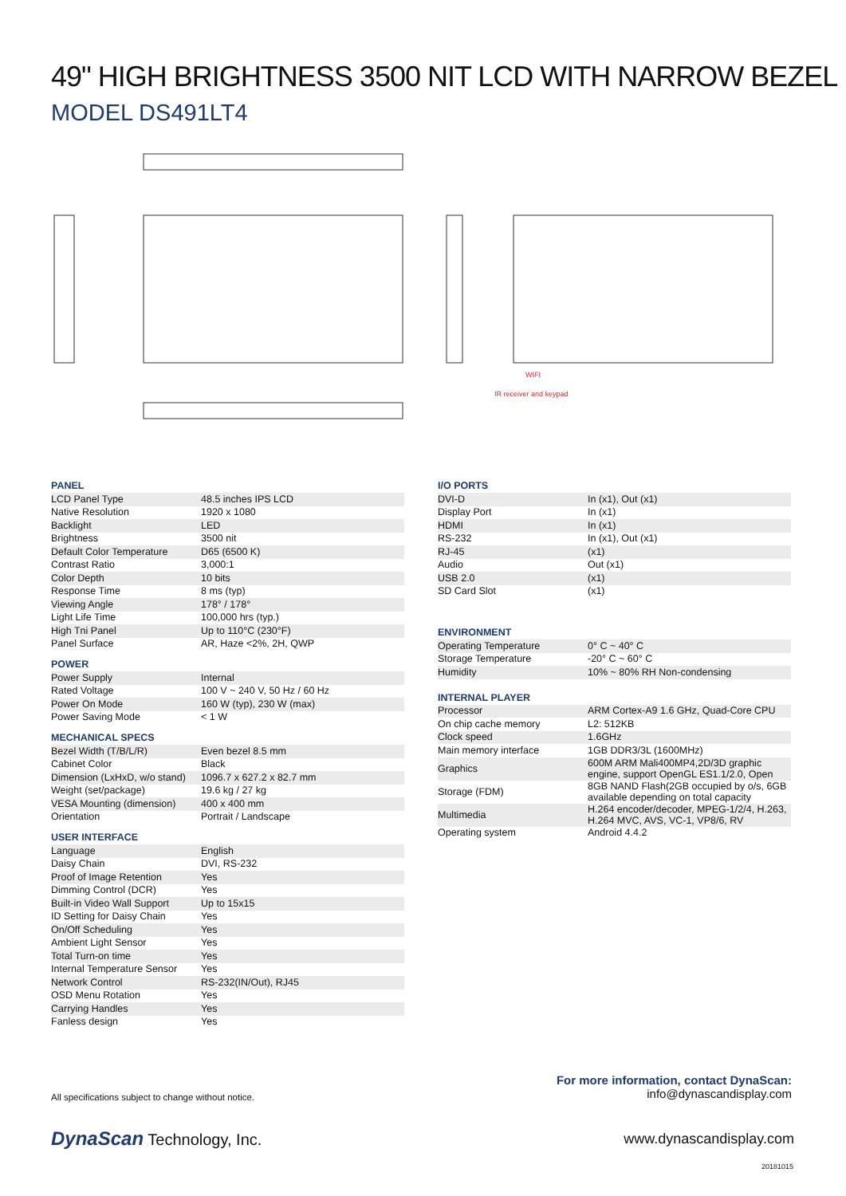49" HIGH BRIGHTNESS 3500 NIT LCD WITH NARROW BEZEL
MODEL DS491LT4
IR receiver and keypad
WIFI
PANEL
| LCD Panel Type | 48.5 inches IPS LCD |
| Native Resolution | 1920 x 1080 |
| Backlight | LED |
| Brightness | 3500 nit |
| Default Color Temperature | D65 (6500 K) |
| Contrast Ratio | 3,000:1 |
| Color Depth | 10 bits |
| Response Time | 8 ms (typ) |
| Viewing Angle | 178° / 178° |
| Light Life Time | 100,000 hrs (typ.) |
| High Tni Panel | Up to 110°C (230°F) |
| Panel Surface | AR, Haze <2%, 2H, QWP |
POWER
| Power Supply | Internal |
| Rated Voltage | 100 V ~ 240 V, 50 Hz / 60 Hz |
| Power On Mode | 160 W (typ), 230 W (max) |
| Power Saving Mode | < 1 W |
MECHANICAL SPECS
| Bezel Width (T/B/L/R) | Even bezel 8.5 mm |
| Cabinet Color | Black |
| Dimension (LxHxD, w/o stand) | 1096.7 x 627.2 x 82.7 mm |
| Weight (set/package) | 19.6 kg / 27 kg |
| VESA Mounting (dimension) | 400 x 400 mm |
| Orientation | Portrait / Landscape |
USER INTERFACE
| Language | English |
| Daisy Chain | DVI, RS-232 |
| Proof of Image Retention | Yes |
| Dimming Control (DCR) | Yes |
| Built-in Video Wall Support | Up to 15x15 |
| ID Setting for Daisy Chain | Yes |
| On/Off Scheduling | Yes |
| Ambient Light Sensor | Yes |
| Total Turn-on time | Yes |
| Internal Temperature Sensor | Yes |
| Network Control | RS-232(IN/Out), RJ45 |
| OSD Menu Rotation | Yes |
| Carrying Handles | Yes |
| Fanless design | Yes |
I/O PORTS
| DVI-D | In (x1), Out (x1) |
| Display Port | In (x1) |
| HDMI | In (x1) |
| RS-232 | In (x1), Out (x1) |
| RJ-45 | (x1) |
| Audio | Out (x1) |
| USB 2.0 | (x1) |
| SD Card Slot | (x1) |
ENVIRONMENT
| Operating Temperature | 0° C ~ 40° C |
| Storage Temperature | -20° C ~ 60° C |
| Humidity | 10% ~ 80% RH Non-condensing |
INTERNAL PLAYER
| Processor | ARM Cortex-A9 1.6 GHz, Quad-Core CPU |
| On chip cache memory | L2: 512KB |
| Clock speed | 1.6GHz |
| Main memory interface | 1GB DDR3/3L (1600MHz) |
| Graphics | 600M ARM Mali400MP4,2D/3D graphic engine, support OpenGL ES1.1/2.0, Open |
| Storage (FDM) | 8GB NAND Flash(2GB occupied by o/s, 6GB available depending on total capacity |
| Multimedia | H.264 encoder/decoder, MPEG-1/2/4, H.263, H.264 MVC, AVS, VC-1, VP8/6, RV |
| Operating system | Android 4.4.2 |
All specifications subject to change without notice.
For more information, contact DynaScan:
info@dynascandisplay.com
DynaScan Technology, Inc. www.dynascandisplay.com
20181015